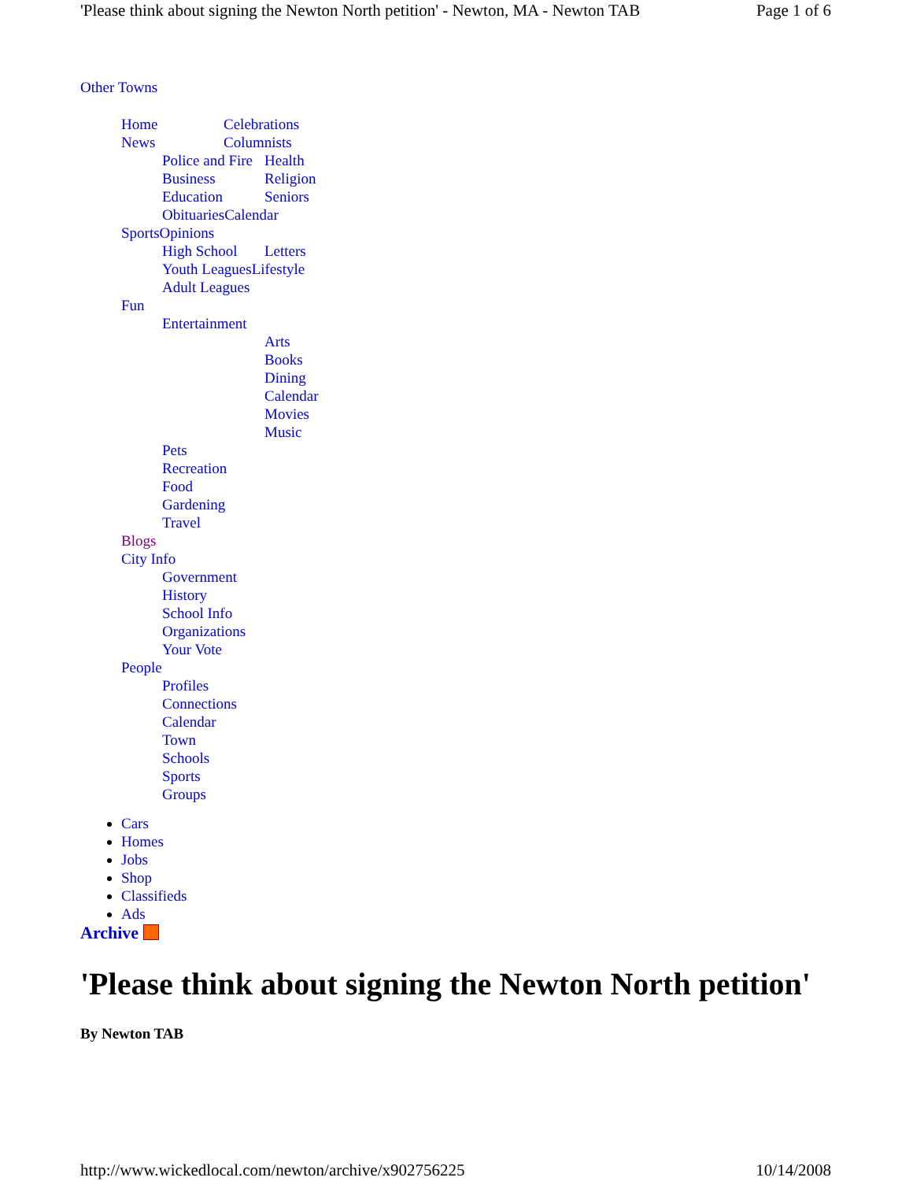'Please think about signing the Newton North petition' - Newton, MA - Newton TAB Page 1 of 6
Other Towns
Home Celebrations
News Columnists
Police and Fire Health
Business Religion
Education Seniors
Obituaries Calendar
Sports Opinions
High School Letters
Youth Leagues Lifestyle
Adult Leagues
Fun
Entertainment
Arts
Books
Dining
Calendar
Movies
Music
Pets
Recreation
Food
Gardening
Travel
Blogs
City Info
Government
History
School Info
Organizations
Your Vote
People
Profiles
Connections
Calendar
Town
Schools
Sports
Groups
Cars
Homes
Jobs
Shop
Classifieds
Ads
Archive
'Please think about signing the Newton North petition'
By Newton TAB
http://www.wickedlocal.com/newton/archive/x902756225 10/14/2008